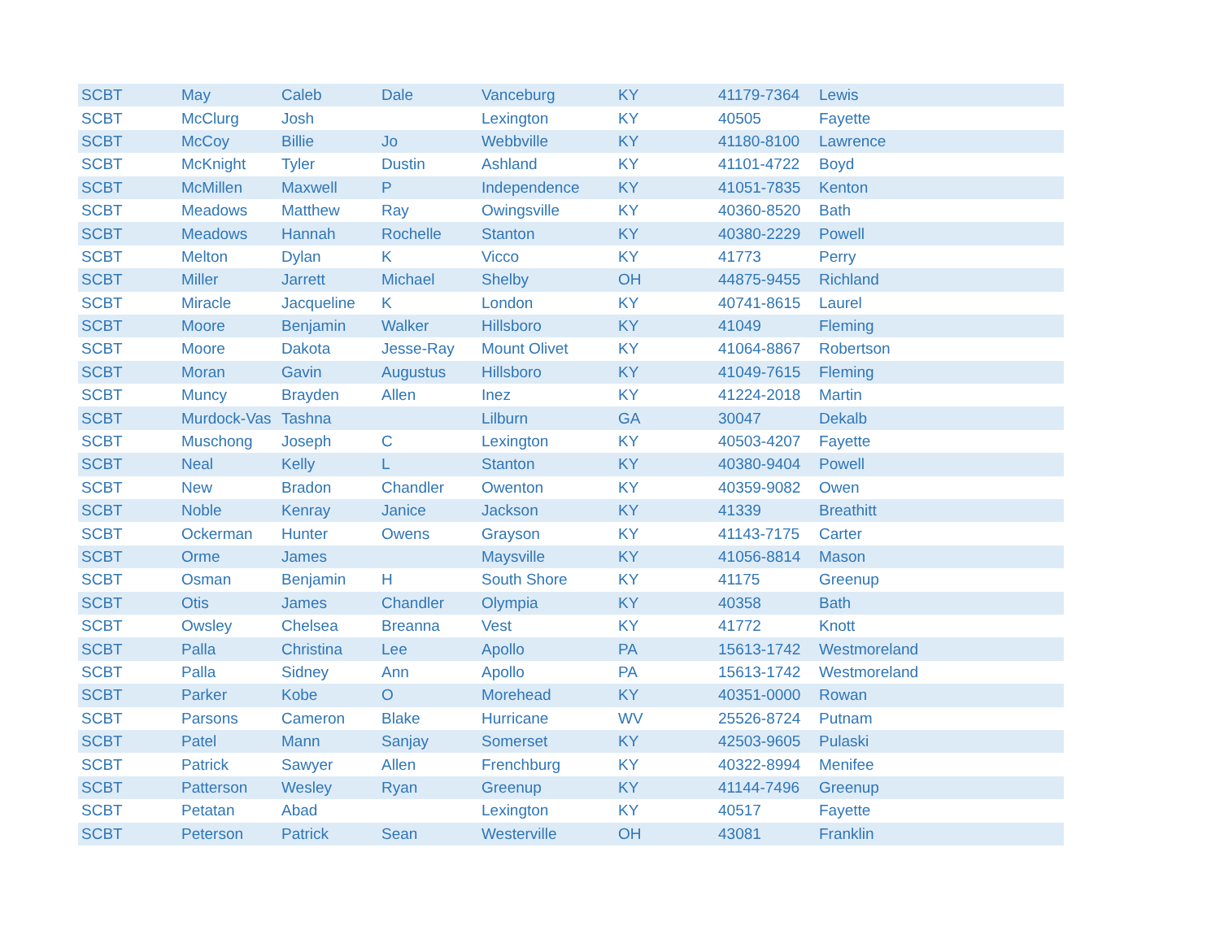| SCBT | May | Caleb | Dale | Vanceburg | KY | 41179-7364 | Lewis |
| SCBT | McClurg | Josh | | Lexington | KY | 40505 | Fayette |
| SCBT | McCoy | Billie | Jo | Webbville | KY | 41180-8100 | Lawrence |
| SCBT | McKnight | Tyler | Dustin | Ashland | KY | 41101-4722 | Boyd |
| SCBT | McMillen | Maxwell | P | Independence | KY | 41051-7835 | Kenton |
| SCBT | Meadows | Matthew | Ray | Owingsville | KY | 40360-8520 | Bath |
| SCBT | Meadows | Hannah | Rochelle | Stanton | KY | 40380-2229 | Powell |
| SCBT | Melton | Dylan | K | Vicco | KY | 41773 | Perry |
| SCBT | Miller | Jarrett | Michael | Shelby | OH | 44875-9455 | Richland |
| SCBT | Miracle | Jacqueline | K | London | KY | 40741-8615 | Laurel |
| SCBT | Moore | Benjamin | Walker | Hillsboro | KY | 41049 | Fleming |
| SCBT | Moore | Dakota | Jesse-Ray | Mount Olivet | KY | 41064-8867 | Robertson |
| SCBT | Moran | Gavin | Augustus | Hillsboro | KY | 41049-7615 | Fleming |
| SCBT | Muncy | Brayden | Allen | Inez | KY | 41224-2018 | Martin |
| SCBT | Murdock-Vas | Tashna | | Lilburn | GA | 30047 | Dekalb |
| SCBT | Muschong | Joseph | C | Lexington | KY | 40503-4207 | Fayette |
| SCBT | Neal | Kelly | L | Stanton | KY | 40380-9404 | Powell |
| SCBT | New | Bradon | Chandler | Owenton | KY | 40359-9082 | Owen |
| SCBT | Noble | Kenray | Janice | Jackson | KY | 41339 | Breathitt |
| SCBT | Ockerman | Hunter | Owens | Grayson | KY | 41143-7175 | Carter |
| SCBT | Orme | James | | Maysville | KY | 41056-8814 | Mason |
| SCBT | Osman | Benjamin | H | South Shore | KY | 41175 | Greenup |
| SCBT | Otis | James | Chandler | Olympia | KY | 40358 | Bath |
| SCBT | Owsley | Chelsea | Breanna | Vest | KY | 41772 | Knott |
| SCBT | Palla | Christina | Lee | Apollo | PA | 15613-1742 | Westmoreland |
| SCBT | Palla | Sidney | Ann | Apollo | PA | 15613-1742 | Westmoreland |
| SCBT | Parker | Kobe | O | Morehead | KY | 40351-0000 | Rowan |
| SCBT | Parsons | Cameron | Blake | Hurricane | WV | 25526-8724 | Putnam |
| SCBT | Patel | Mann | Sanjay | Somerset | KY | 42503-9605 | Pulaski |
| SCBT | Patrick | Sawyer | Allen | Frenchburg | KY | 40322-8994 | Menifee |
| SCBT | Patterson | Wesley | Ryan | Greenup | KY | 41144-7496 | Greenup |
| SCBT | Petatan | Abad | | Lexington | KY | 40517 | Fayette |
| SCBT | Peterson | Patrick | Sean | Westerville | OH | 43081 | Franklin |